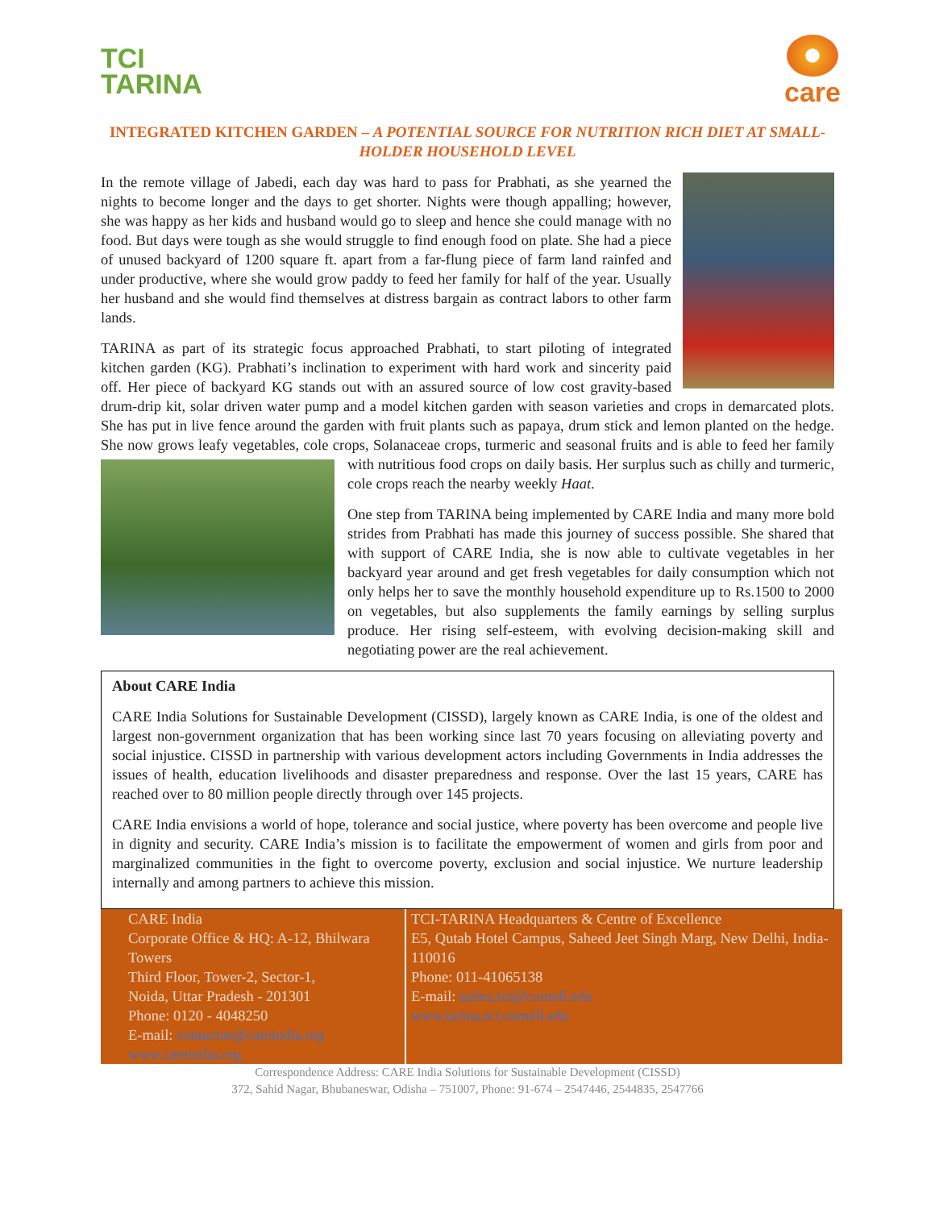TCI
TARINA
care
INTEGRATED KITCHEN GARDEN – A POTENTIAL SOURCE FOR NUTRITION RICH DIET AT SMALL-HOLDER HOUSEHOLD LEVEL
In the remote village of Jabedi, each day was hard to pass for Prabhati, as she yearned the nights to become longer and the days to get shorter. Nights were though appalling; however, she was happy as her kids and husband would go to sleep and hence she could manage with no food. But days were tough as she would struggle to find enough food on plate. She had a piece of unused backyard of 1200 square ft. apart from a far-flung piece of farm land rainfed and under productive, where she would grow paddy to feed her family for half of the year. Usually her husband and she would find themselves at distress bargain as contract labors to other farm lands.
TARINA as part of its strategic focus approached Prabhati, to start piloting of integrated kitchen garden (KG). Prabhati’s inclination to experiment with hard work and sincerity paid off. Her piece of backyard KG stands out with an assured source of low cost gravity-based drum-drip kit, solar driven water pump and a model kitchen garden with season varieties and crops in demarcated plots. She has put in live fence around the garden with fruit plants such as papaya, drum stick and lemon planted on the hedge. She now grows leafy vegetables, cole crops, Solanaceae crops, turmeric and seasonal fruits and is able to feed her family with nutritious food crops on daily basis. Her surplus such as chilly and turmeric, cole crops reach the nearby weekly Haat.
One step from TARINA being implemented by CARE India and many more bold strides from Prabhati has made this journey of success possible. She shared that with support of CARE India, she is now able to cultivate vegetables in her backyard year around and get fresh vegetables for daily consumption which not only helps her to save the monthly household expenditure up to Rs.1500 to 2000 on vegetables, but also supplements the family earnings by selling surplus produce. Her rising self-esteem, with evolving decision-making skill and negotiating power are the real achievement.
About CARE India
CARE India Solutions for Sustainable Development (CISSD), largely known as CARE India, is one of the oldest and largest non-government organization that has been working since last 70 years focusing on alleviating poverty and social injustice. CISSD in partnership with various development actors including Governments in India addresses the issues of health, education livelihoods and disaster preparedness and response. Over the last 15 years, CARE has reached over to 80 million people directly through over 145 projects.
CARE India envisions a world of hope, tolerance and social justice, where poverty has been overcome and people live in dignity and security. CARE India’s mission is to facilitate the empowerment of women and girls from poor and marginalized communities in the fight to overcome poverty, exclusion and social injustice. We nurture leadership internally and among partners to achieve this mission.
| CARE India Corporate Office & HQ: A-12, Bhilwara Towers Third Floor, Tower-2, Sector-1, Noida, Uttar Pradesh - 201301 Phone: 0120 - 4048250 E-mail: contactus@careindia.org www.careindia.org | TCI-TARINA Headquarters & Centre of Excellence E5, Qutab Hotel Campus, Saheed Jeet Singh Marg, New Delhi, India-110016 Phone: 011-41065138 E-mail: tarina.tci@cornell.edu www.tarina.tci.cornell.edu |
Correspondence Address: CARE India Solutions for Sustainable Development (CISSD)
372, Sahid Nagar, Bhubaneswar, Odisha – 751007, Phone: 91-674 – 2547446, 2544835, 2547766